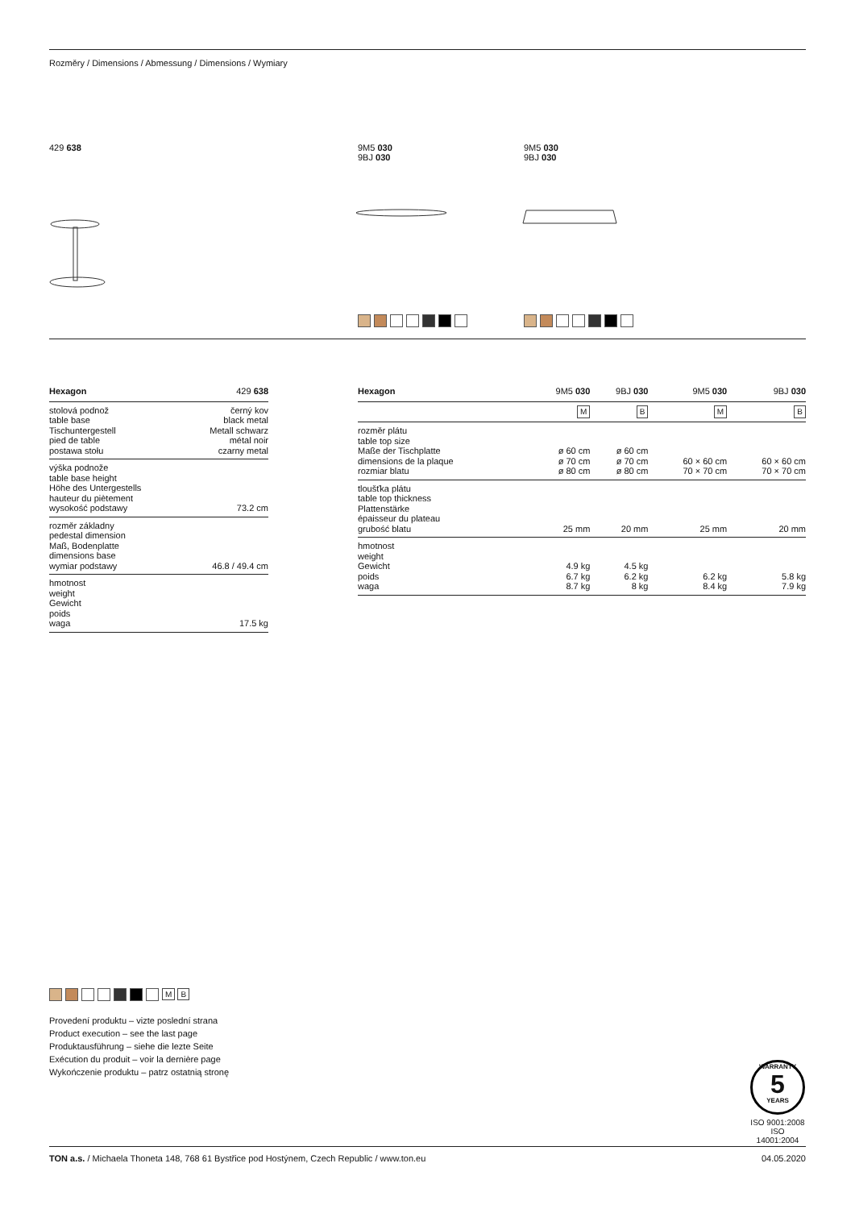Rozměry / Dimensions / Abmessung / Dimensions / Wymiary
429 638
9M5 030
9BJ 030
9M5 030
9BJ 030
| Hexagon | 429 638 |
| --- | --- |
| stolová podnož table base Tischuntergestell pied de table postawa stołu | černý kov black metal Metall schwarz métal noir czarny metal |
| výška podnože table base height Höhe des Untergestells hauteur du piètement wysokość podstawy | 73.2 cm |
| rozměr základny pedestal dimension Maß, Bodenplatte dimensions base wymiar podstawy | 46.8 / 49.4 cm |
| hmotnost weight Gewicht poids waga | 17.5 kg |
| Hexagon | 9M5 030 | 9BJ 030 | 9M5 030 | 9BJ 030 |
| --- | --- | --- | --- | --- |
| | M | B | M | B |
| rozměr plátu table top size Maße der Tischplatte dimensions de la plaque rozmiar blatu | ø 60 cm ø 70 cm ø 80 cm | ø 60 cm ø 70 cm ø 80 cm | 60 × 60 cm 70 × 70 cm | 60 × 60 cm 70 × 70 cm |
| tloušťka plátu table top thickness Plattenstärke épaisseur du plateau grubość blatu | 25 mm | 20 mm | 25 mm | 20 mm |
| hmotnost weight Gewicht poids waga | 4.9 kg 6.7 kg 8.7 kg | 4.5 kg 6.2 kg 8 kg | 6.2 kg 8.4 kg | 5.8 kg 7.9 kg |
M B
Provedení produktu – vizte poslední strana
Product execution – see the last page
Produktausführung – siehe die lezte Seite
Exécution du produit – voir la dernière page
Wykończenie produktu – patrz ostatnią stronę
WARRANTY
5
YEARS
ISO 9001:2008
ISO 14001:2004
TON a.s. / Michaela Thoneta 148, 768 61 Bystřice pod Hostýnem, Czech Republic / www.ton.eu 04.05.2020